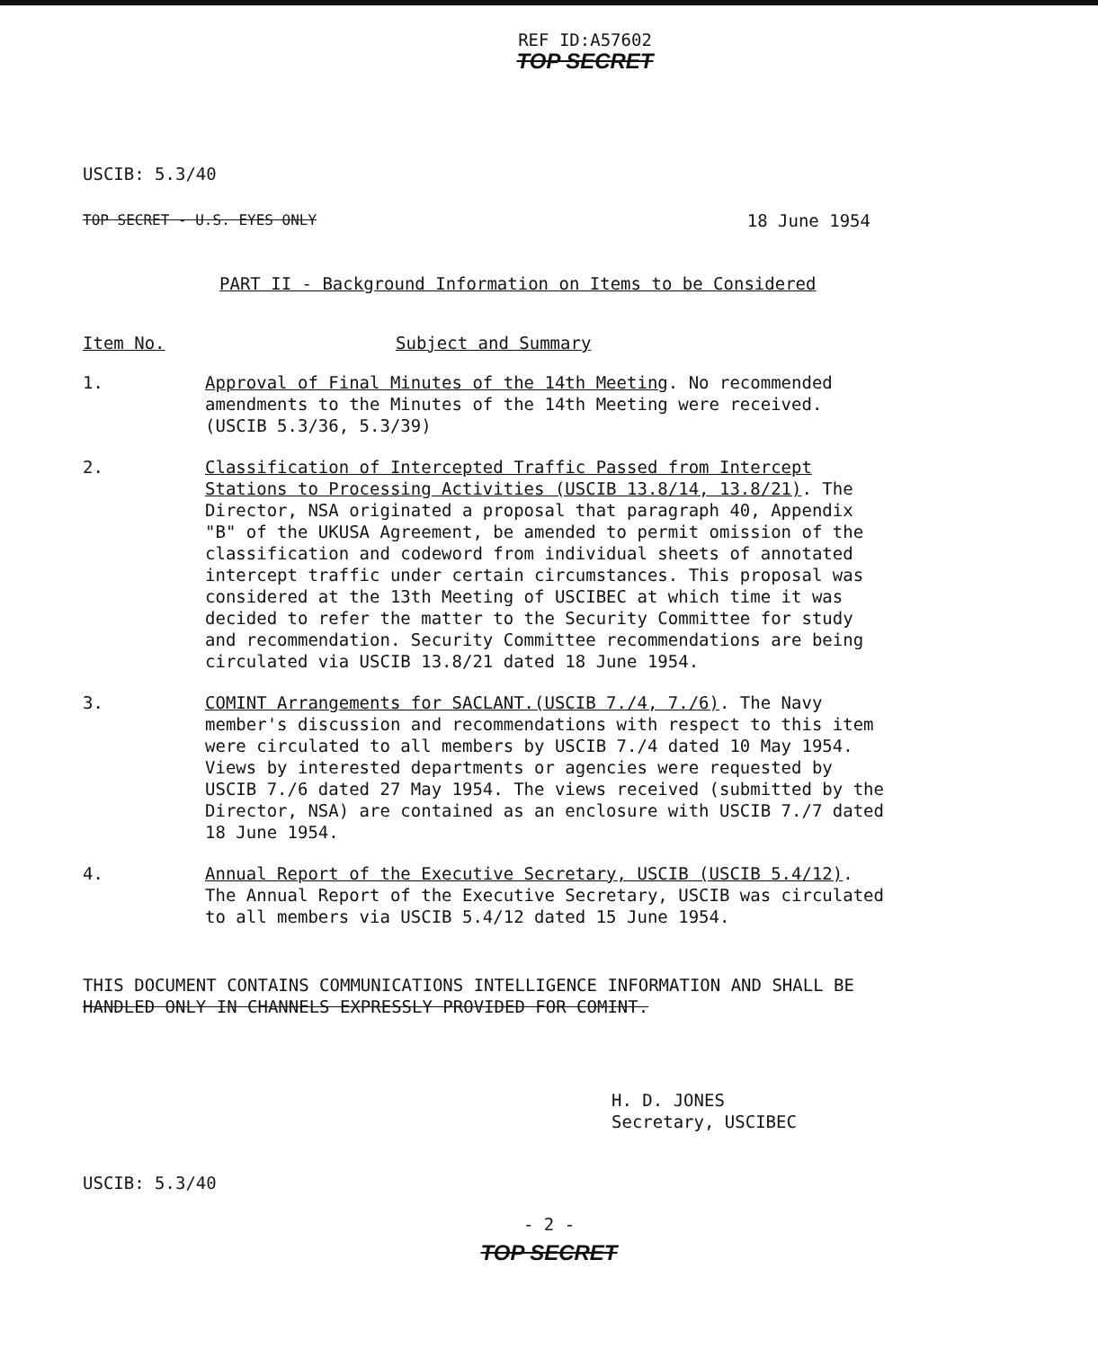REF ID:A57602
TOP SECRET
USCIB: 5.3/40
TOP SECRET - U.S. EYES ONLY 18 June 1954
PART II - Background Information on Items to be Considered
Item No. Subject and Summary
1. Approval of Final Minutes of the 14th Meeting. No recommended amendments to the Minutes of the 14th Meeting were received. (USCIB 5.3/36, 5.3/39)
2. Classification of Intercepted Traffic Passed from Intercept Stations to Processing Activities (USCIB 13.8/14, 13.8/21). The Director, NSA originated a proposal that paragraph 40, Appendix "B" of the UKUSA Agreement, be amended to permit omission of the classification and codeword from individual sheets of annotated intercept traffic under certain circumstances. This proposal was considered at the 13th Meeting of USCIBEC at which time it was decided to refer the matter to the Security Committee for study and recommendation. Security Committee recommendations are being circulated via USCIB 13.8/21 dated 18 June 1954.
3. COMINT Arrangements for SACLANT.(USCIB 7./4, 7./6). The Navy member's discussion and recommendations with respect to this item were circulated to all members by USCIB 7./4 dated 10 May 1954. Views by interested departments or agencies were requested by USCIB 7./6 dated 27 May 1954. The views received (submitted by the Director, NSA) are contained as an enclosure with USCIB 7./7 dated 18 June 1954.
4. Annual Report of the Executive Secretary, USCIB (USCIB 5.4/12). The Annual Report of the Executive Secretary, USCIB was circulated to all members via USCIB 5.4/12 dated 15 June 1954.
THIS DOCUMENT CONTAINS COMMUNICATIONS INTELLIGENCE INFORMATION AND SHALL BE HANDLED ONLY IN CHANNELS EXPRESSLY PROVIDED FOR COMINT.
H. D. JONES
Secretary, USCIBEC
USCIB: 5.3/40
- 2 -
TOP SECRET